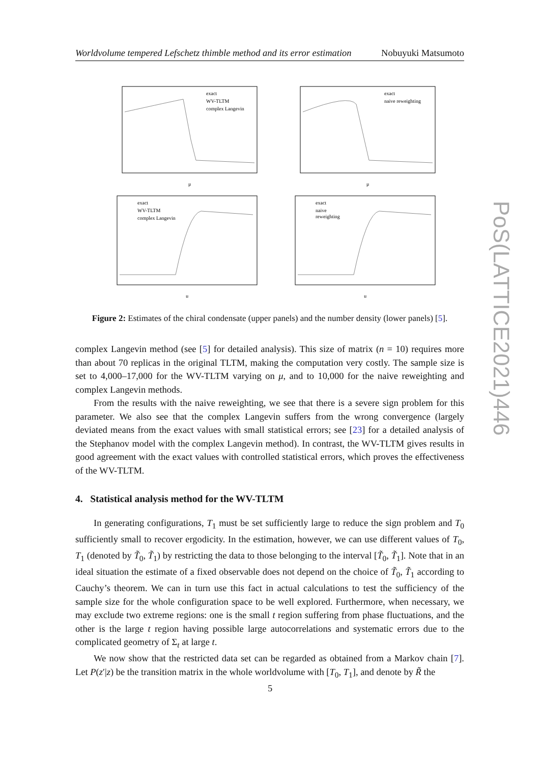Worldvolume tempered Lefschetz thimble method and its error estimation Nobuyuki Matsumoto
exact
WV-TLTM
complex Langevin
μ
exact
naive reweighting
μ
exact
WV-TLTM
complex Langevin
μ
exact
naive
reweighting
μ
Figure 2: Estimates of the chiral condensate (upper panels) and the number density (lower panels) [5].
complex Langevin method (see [5] for detailed analysis). This size of matrix (n = 10) requires more than about 70 replicas in the original TLTM, making the computation very costly. The sample size is set to 4,000–17,000 for the WV-TLTM varying on μ, and to 10,000 for the naive reweighting and complex Langevin methods.
From the results with the naive reweighting, we see that there is a severe sign problem for this parameter. We also see that the complex Langevin suffers from the wrong convergence (largely deviated means from the exact values with small statistical errors; see [23] for a detailed analysis of the Stephanov model with the complex Langevin method). In contrast, the WV-TLTM gives results in good agreement with the exact values with controlled statistical errors, which proves the effectiveness of the WV-TLTM.
4. Statistical analysis method for the WV-TLTM
In generating configurations, T<sub>1</sub> must be set sufficiently large to reduce the sign problem and T<sub>0</sub> sufficiently small to recover ergodicity. In the estimation, however, we can use different values of T<sub>0</sub>, T<sub>1</sub> (denoted by T̃<sub>0</sub>, T̃<sub>1</sub>) by restricting the data to those belonging to the interval [T̃<sub>0</sub>, T̃<sub>1</sub>]. Note that in an ideal situation the estimate of a fixed observable does not depend on the choice of T̃<sub>0</sub>, T̃<sub>1</sub> according to Cauchy’s theorem. We can in turn use this fact in actual calculations to test the sufficiency of the sample size for the whole configuration space to be well explored. Furthermore, when necessary, we may exclude two extreme regions: one is the small t region suffering from phase fluctuations, and the other is the large t region having possible large autocorrelations and systematic errors due to the complicated geometry of Σ<sub>t</sub> at large t.
We now show that the restricted data set can be regarded as obtained from a Markov chain [7]. Let P(z′|z) be the transition matrix in the whole worldvolume with [T<sub>0</sub>, T<sub>1</sub>], and denote by R̃ the
PoS(LATTICE2021)446
5